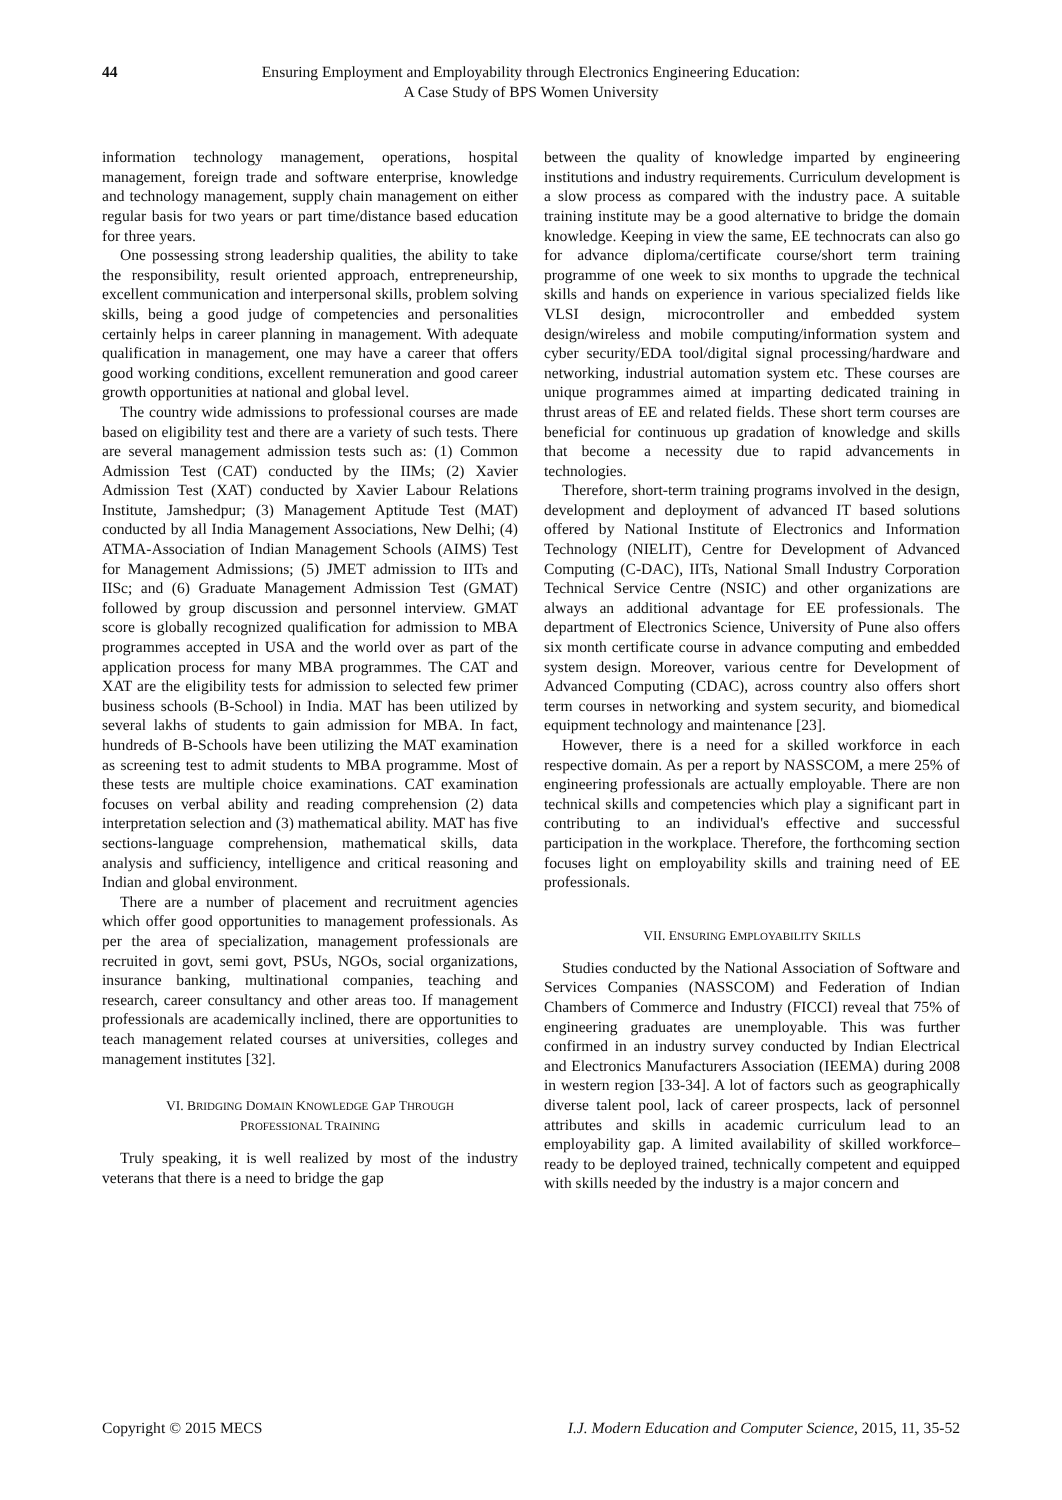44 Ensuring Employment and Employability through Electronics Engineering Education:
A Case Study of BPS Women University
information technology management, operations, hospital management, foreign trade and software enterprise, knowledge and technology management, supply chain management on either regular basis for two years or part time/distance based education for three years.
One possessing strong leadership qualities, the ability to take the responsibility, result oriented approach, entrepreneurship, excellent communication and interpersonal skills, problem solving skills, being a good judge of competencies and personalities certainly helps in career planning in management. With adequate qualification in management, one may have a career that offers good working conditions, excellent remuneration and good career growth opportunities at national and global level.
The country wide admissions to professional courses are made based on eligibility test and there are a variety of such tests. There are several management admission tests such as: (1) Common Admission Test (CAT) conducted by the IIMs; (2) Xavier Admission Test (XAT) conducted by Xavier Labour Relations Institute, Jamshedpur; (3) Management Aptitude Test (MAT) conducted by all India Management Associations, New Delhi; (4) ATMA-Association of Indian Management Schools (AIMS) Test for Management Admissions; (5) JMET admission to IITs and IISc; and (6) Graduate Management Admission Test (GMAT) followed by group discussion and personnel interview. GMAT score is globally recognized qualification for admission to MBA programmes accepted in USA and the world over as part of the application process for many MBA programmes. The CAT and XAT are the eligibility tests for admission to selected few primer business schools (B-School) in India. MAT has been utilized by several lakhs of students to gain admission for MBA. In fact, hundreds of B-Schools have been utilizing the MAT examination as screening test to admit students to MBA programme. Most of these tests are multiple choice examinations. CAT examination focuses on verbal ability and reading comprehension (2) data interpretation selection and (3) mathematical ability. MAT has five sections-language comprehension, mathematical skills, data analysis and sufficiency, intelligence and critical reasoning and Indian and global environment.
There are a number of placement and recruitment agencies which offer good opportunities to management professionals. As per the area of specialization, management professionals are recruited in govt, semi govt, PSUs, NGOs, social organizations, insurance banking, multinational companies, teaching and research, career consultancy and other areas too. If management professionals are academically inclined, there are opportunities to teach management related courses at universities, colleges and management institutes [32].
VI. BRIDGING DOMAIN KNOWLEDGE GAP THROUGH
PROFESSIONAL TRAINING
Truly speaking, it is well realized by most of the industry veterans that there is a need to bridge the gap
between the quality of knowledge imparted by engineering institutions and industry requirements. Curriculum development is a slow process as compared with the industry pace. A suitable training institute may be a good alternative to bridge the domain knowledge. Keeping in view the same, EE technocrats can also go for advance diploma/certificate course/short term training programme of one week to six months to upgrade the technical skills and hands on experience in various specialized fields like VLSI design, microcontroller and embedded system design/wireless and mobile computing/information system and cyber security/EDA tool/digital signal processing/hardware and networking, industrial automation system etc. These courses are unique programmes aimed at imparting dedicated training in thrust areas of EE and related fields. These short term courses are beneficial for continuous up gradation of knowledge and skills that become a necessity due to rapid advancements in technologies.
Therefore, short-term training programs involved in the design, development and deployment of advanced IT based solutions offered by National Institute of Electronics and Information Technology (NIELIT), Centre for Development of Advanced Computing (C-DAC), IITs, National Small Industry Corporation Technical Service Centre (NSIC) and other organizations are always an additional advantage for EE professionals. The department of Electronics Science, University of Pune also offers six month certificate course in advance computing and embedded system design. Moreover, various centre for Development of Advanced Computing (CDAC), across country also offers short term courses in networking and system security, and biomedical equipment technology and maintenance [23].
However, there is a need for a skilled workforce in each respective domain. As per a report by NASSCOM, a mere 25% of engineering professionals are actually employable. There are non technical skills and competencies which play a significant part in contributing to an individual's effective and successful participation in the workplace. Therefore, the forthcoming section focuses light on employability skills and training need of EE professionals.
VII. ENSURING EMPLOYABILITY SKILLS
Studies conducted by the National Association of Software and Services Companies (NASSCOM) and Federation of Indian Chambers of Commerce and Industry (FICCI) reveal that 75% of engineering graduates are unemployable. This was further confirmed in an industry survey conducted by Indian Electrical and Electronics Manufacturers Association (IEEMA) during 2008 in western region [33-34]. A lot of factors such as geographically diverse talent pool, lack of career prospects, lack of personnel attributes and skills in academic curriculum lead to an employability gap. A limited availability of skilled workforce–ready to be deployed trained, technically competent and equipped with skills needed by the industry is a major concern and
Copyright © 2015 MECS I.J. Modern Education and Computer Science, 2015, 11, 35-52